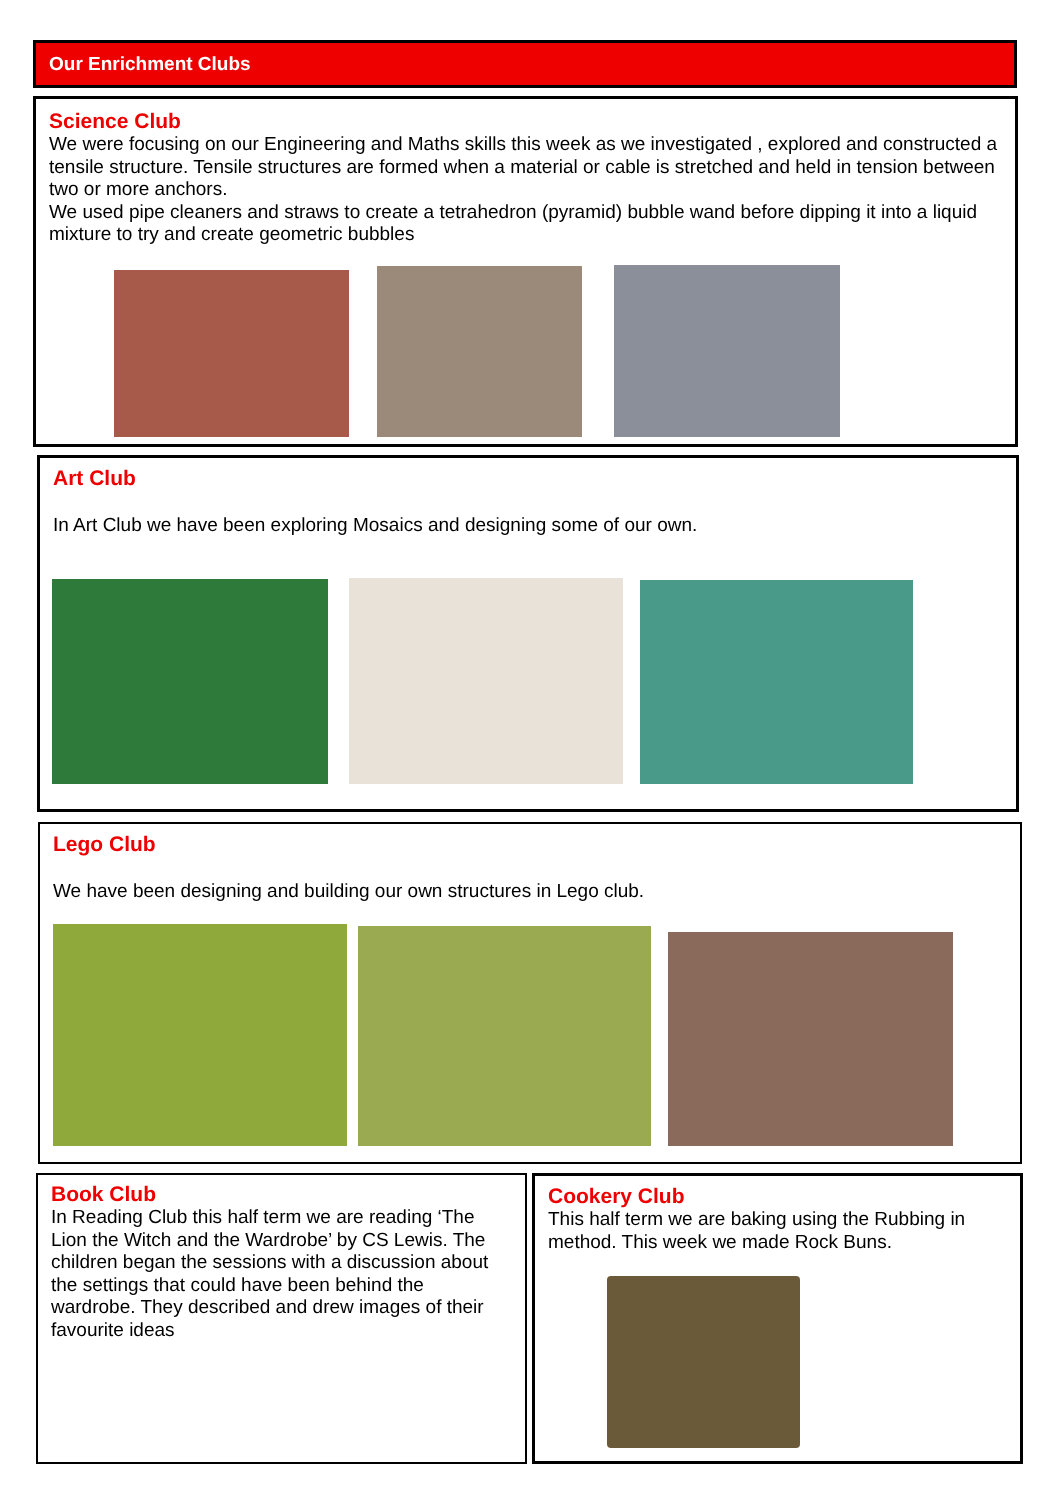Our Enrichment Clubs
Science Club
We were focusing on our Engineering and Maths skills this week as we investigated , explored and constructed a tensile structure. Tensile structures are formed when a material or cable is stretched and held in tension between two or more anchors.
We used pipe cleaners and straws to create a tetrahedron (pyramid) bubble wand before dipping it into a liquid mixture to try and create geometric bubbles
Art Club
In Art Club we have been exploring Mosaics and designing some of our own.
Lego Club
We have been designing and building our own structures in Lego club.
Book Club
In Reading Club this half term we are reading ‘The Lion the Witch and the Wardrobe’ by CS Lewis. The children began the sessions with a discussion about the settings that could have been behind the wardrobe. They described and drew images of their favourite ideas
Cookery Club
This half term we are baking using the Rubbing in method. This week we made Rock Buns.